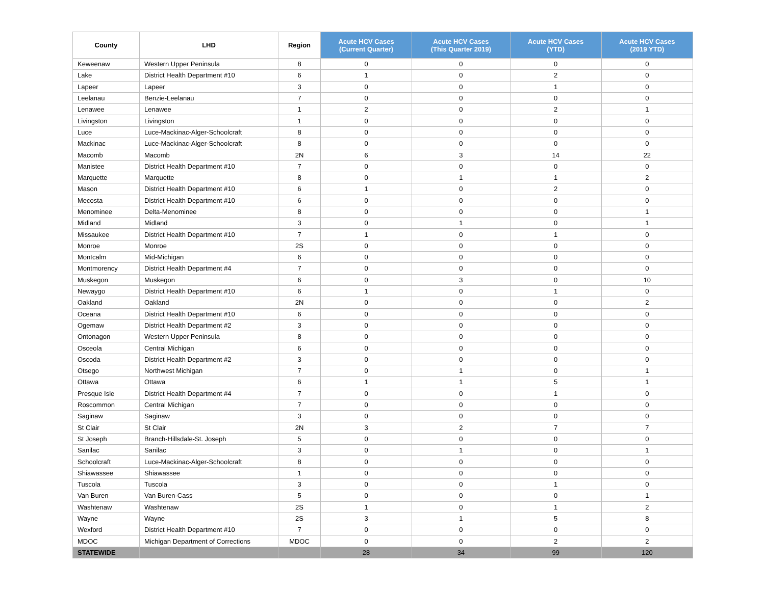| County | LHD | Region | Acute HCV Cases (Current Quarter) | Acute HCV Cases (This Quarter 2019) | Acute HCV Cases (YTD) | Acute HCV Cases (2019 YTD) |
| --- | --- | --- | --- | --- | --- | --- |
| Keweenaw | Western Upper Peninsula | 8 | 0 | 0 | 0 | 0 |
| Lake | District Health Department #10 | 6 | 1 | 0 | 2 | 0 |
| Lapeer | Lapeer | 3 | 0 | 0 | 1 | 0 |
| Leelanau | Benzie-Leelanau | 7 | 0 | 0 | 0 | 0 |
| Lenawee | Lenawee | 1 | 2 | 0 | 2 | 1 |
| Livingston | Livingston | 1 | 0 | 0 | 0 | 0 |
| Luce | Luce-Mackinac-Alger-Schoolcraft | 8 | 0 | 0 | 0 | 0 |
| Mackinac | Luce-Mackinac-Alger-Schoolcraft | 8 | 0 | 0 | 0 | 0 |
| Macomb | Macomb | 2N | 6 | 3 | 14 | 22 |
| Manistee | District Health Department #10 | 7 | 0 | 0 | 0 | 0 |
| Marquette | Marquette | 8 | 0 | 1 | 1 | 2 |
| Mason | District Health Department #10 | 6 | 1 | 0 | 2 | 0 |
| Mecosta | District Health Department #10 | 6 | 0 | 0 | 0 | 0 |
| Menominee | Delta-Menominee | 8 | 0 | 0 | 0 | 1 |
| Midland | Midland | 3 | 0 | 1 | 0 | 1 |
| Missaukee | District Health Department #10 | 7 | 1 | 0 | 1 | 0 |
| Monroe | Monroe | 2S | 0 | 0 | 0 | 0 |
| Montcalm | Mid-Michigan | 6 | 0 | 0 | 0 | 0 |
| Montmorency | District Health Department #4 | 7 | 0 | 0 | 0 | 0 |
| Muskegon | Muskegon | 6 | 0 | 3 | 0 | 10 |
| Newaygo | District Health Department #10 | 6 | 1 | 0 | 1 | 0 |
| Oakland | Oakland | 2N | 0 | 0 | 0 | 2 |
| Oceana | District Health Department #10 | 6 | 0 | 0 | 0 | 0 |
| Ogemaw | District Health Department #2 | 3 | 0 | 0 | 0 | 0 |
| Ontonagon | Western Upper Peninsula | 8 | 0 | 0 | 0 | 0 |
| Osceola | Central Michigan | 6 | 0 | 0 | 0 | 0 |
| Oscoda | District Health Department #2 | 3 | 0 | 0 | 0 | 0 |
| Otsego | Northwest Michigan | 7 | 0 | 1 | 0 | 1 |
| Ottawa | Ottawa | 6 | 1 | 1 | 5 | 1 |
| Presque Isle | District Health Department #4 | 7 | 0 | 0 | 1 | 0 |
| Roscommon | Central Michigan | 7 | 0 | 0 | 0 | 0 |
| Saginaw | Saginaw | 3 | 0 | 0 | 0 | 0 |
| St Clair | St Clair | 2N | 3 | 2 | 7 | 7 |
| St Joseph | Branch-Hillsdale-St. Joseph | 5 | 0 | 0 | 0 | 0 |
| Sanilac | Sanilac | 3 | 0 | 1 | 0 | 1 |
| Schoolcraft | Luce-Mackinac-Alger-Schoolcraft | 8 | 0 | 0 | 0 | 0 |
| Shiawassee | Shiawassee | 1 | 0 | 0 | 0 | 0 |
| Tuscola | Tuscola | 3 | 0 | 0 | 1 | 0 |
| Van Buren | Van Buren-Cass | 5 | 0 | 0 | 0 | 1 |
| Washtenaw | Washtenaw | 2S | 1 | 0 | 1 | 2 |
| Wayne | Wayne | 2S | 3 | 1 | 5 | 8 |
| Wexford | District Health Department #10 | 7 | 0 | 0 | 0 | 0 |
| MDOC | Michigan Department of Corrections | MDOC | 0 | 0 | 2 | 2 |
| STATEWIDE | | | 28 | 34 | 99 | 120 |